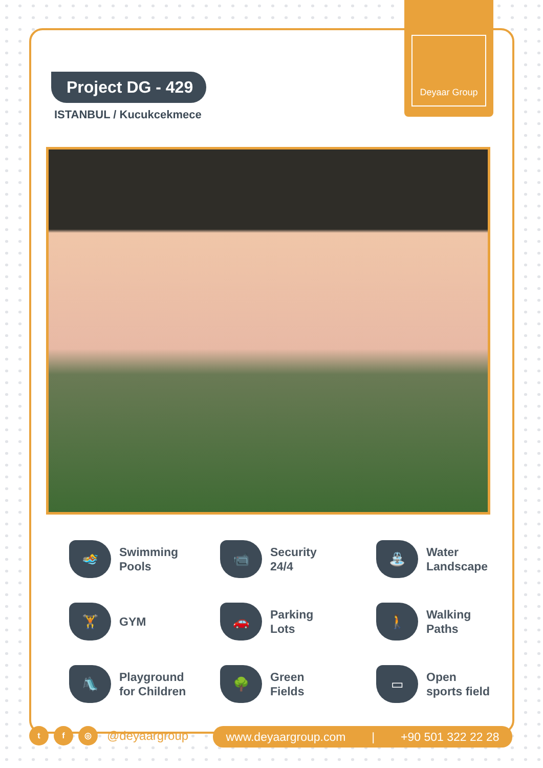Deyaar Group
Project DG - 429
ISTANBUL / Kucukcekmece
🏊
Swimming
Pools
📹
Security
24/4
⛲
Water
Landscape
🏋
GYM
🚗
Parking
Lots
🚶
Walking
Paths
🛝
Playground
for Children
🌳
Green
Fields
▭
Open
sports field
t f ◎
@deyaargroup
www.deyaargroup.com | +90 501 322 22 28